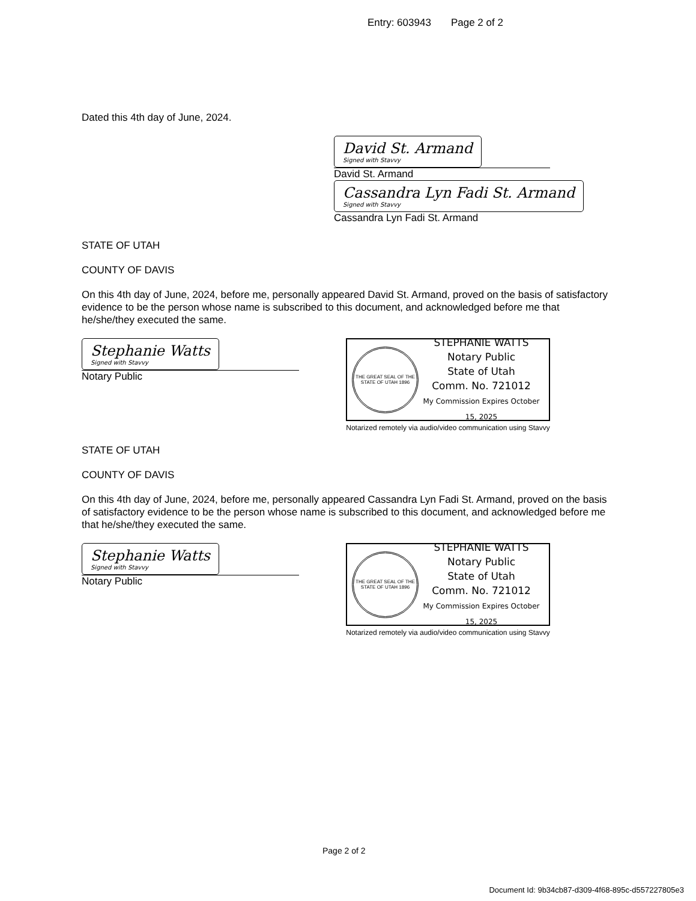Entry: 603943 Page 2 of 2
Dated this 4th day of June, 2024.
David St. Armand
Signed with Stavvy
David St. Armand
Cassandra Lyn Fadi St. Armand
Signed with Stavvy
Cassandra Lyn Fadi St. Armand
STATE OF UTAH
COUNTY OF DAVIS
On this 4th day of June, 2024, before me, personally appeared David St. Armand, proved on the basis of satisfactory evidence to be the person whose name is subscribed to this document, and acknowledged before me that he/she/they executed the same.
Stephanie Watts
Signed with Stavvy
Notary Public
THE GREAT SEAL OF THE STATE OF UTAH 1896
STEPHANIE WATTS
Notary Public
State of Utah
Comm. No. 721012
My Commission Expires October 15, 2025
Notarized remotely via audio/video communication using Stavvy
STATE OF UTAH
COUNTY OF DAVIS
On this 4th day of June, 2024, before me, personally appeared Cassandra Lyn Fadi St. Armand, proved on the basis of satisfactory evidence to be the person whose name is subscribed to this document, and acknowledged before me that he/she/they executed the same.
Stephanie Watts
Signed with Stavvy
Notary Public
THE GREAT SEAL OF THE STATE OF UTAH 1896
STEPHANIE WATTS
Notary Public
State of Utah
Comm. No. 721012
My Commission Expires October 15, 2025
Notarized remotely via audio/video communication using Stavvy
Page 2 of 2
Document Id: 9b34cb87-d309-4f68-895c-d557227805e3